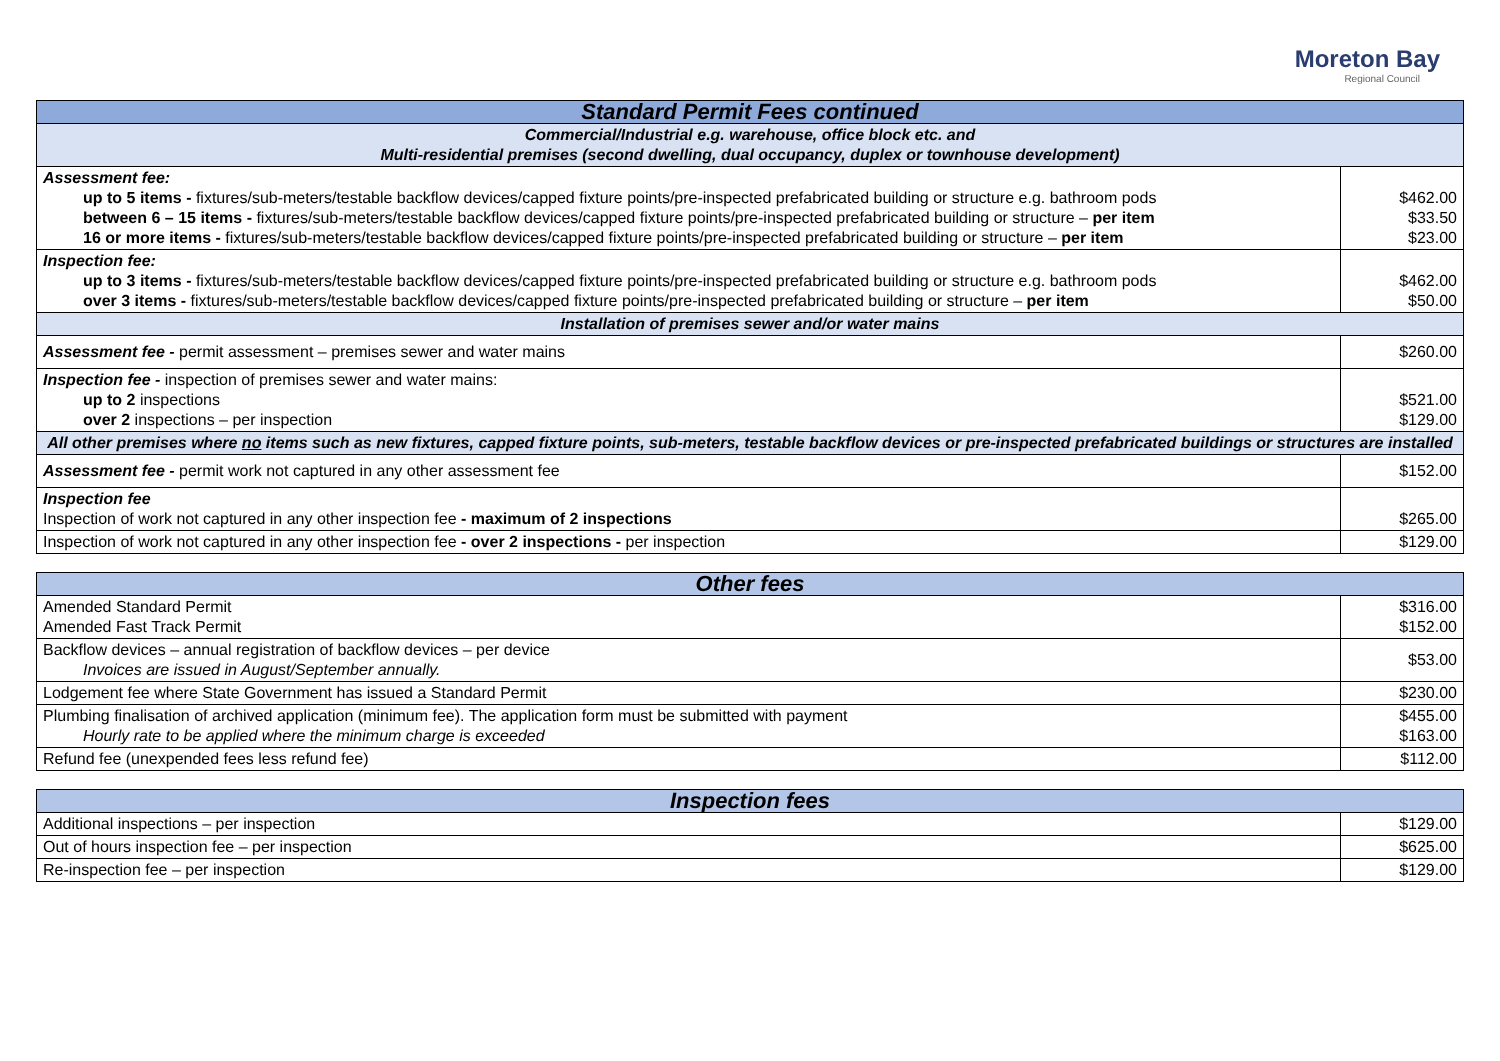Moreton Bay
Regional Council
| Standard Permit Fees continued | |
| --- | --- |
| Commercial/Industrial e.g. warehouse, office block etc. and Multi-residential premises (second dwelling, dual occupancy, duplex or townhouse development) | |
| Assessment fee: up to 5 items - fixtures/sub-meters/testable backflow devices/capped fixture points/pre-inspected prefabricated building or structure e.g. bathroom pods between 6 – 15 items - fixtures/sub-meters/testable backflow devices/capped fixture points/pre-inspected prefabricated building or structure – per item 16 or more items - fixtures/sub-meters/testable backflow devices/capped fixture points/pre-inspected prefabricated building or structure – per item | $462.00 $33.50 $23.00 |
| Inspection fee: up to 3 items - fixtures/sub-meters/testable backflow devices/capped fixture points/pre-inspected prefabricated building or structure e.g. bathroom pods over 3 items - fixtures/sub-meters/testable backflow devices/capped fixture points/pre-inspected prefabricated building or structure – per item | $462.00 $50.00 |
| Installation of premises sewer and/or water mains | |
| Assessment fee - permit assessment – premises sewer and water mains | $260.00 |
| Inspection fee - inspection of premises sewer and water mains: up to 2 inspections over 2 inspections – per inspection | $521.00 $129.00 |
| All other premises where no items such as new fixtures, capped fixture points, sub-meters, testable backflow devices or pre-inspected prefabricated buildings or structures are installed | |
| Assessment fee - permit work not captured in any other assessment fee | $152.00 |
| Inspection fee Inspection of work not captured in any other inspection fee - maximum of 2 inspections | $265.00 |
| Inspection of work not captured in any other inspection fee - over 2 inspections - per inspection | $129.00 |
| Other fees | |
| --- | --- |
| Amended Standard Permit Amended Fast Track Permit | $316.00 $152.00 |
| Backflow devices – annual registration of backflow devices – per device Invoices are issued in August/September annually. | $53.00 |
| Lodgement fee where State Government has issued a Standard Permit | $230.00 |
| Plumbing finalisation of archived application (minimum fee). The application form must be submitted with payment Hourly rate to be applied where the minimum charge is exceeded | $455.00 $163.00 |
| Refund fee (unexpended fees less refund fee) | $112.00 |
| Inspection fees | |
| --- | --- |
| Additional inspections – per inspection | $129.00 |
| Out of hours inspection fee – per inspection | $625.00 |
| Re-inspection fee – per inspection | $129.00 |